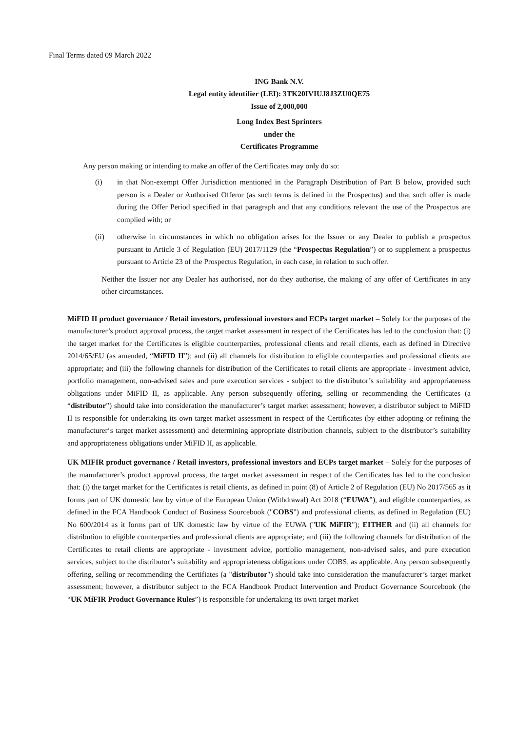Final Terms dated 09 March 2022
ING Bank N.V.
Legal entity identifier (LEI): 3TK20IVIUJ8J3ZU0QE75
Issue of 2,000,000
Long Index Best Sprinters
under the
Certificates Programme
Any person making or intending to make an offer of the Certificates may only do so:
(i) in that Non-exempt Offer Jurisdiction mentioned in the Paragraph Distribution of Part B below, provided such person is a Dealer or Authorised Offeror (as such terms is defined in the Prospectus) and that such offer is made during the Offer Period specified in that paragraph and that any conditions relevant the use of the Prospectus are complied with; or
(ii) otherwise in circumstances in which no obligation arises for the Issuer or any Dealer to publish a prospectus pursuant to Article 3 of Regulation (EU) 2017/1129 (the “Prospectus Regulation”) or to supplement a prospectus pursuant to Article 23 of the Prospectus Regulation, in each case, in relation to such offer.
Neither the Issuer nor any Dealer has authorised, nor do they authorise, the making of any offer of Certificates in any other circumstances.
MiFID II product governance / Retail investors, professional investors and ECPs target market – Solely for the purposes of the manufacturer’s product approval process, the target market assessment in respect of the Certificates has led to the conclusion that: (i) the target market for the Certificates is eligible counterparties, professional clients and retail clients, each as defined in Directive 2014/65/EU (as amended, “MiFID II”); and (ii) all channels for distribution to eligible counterparties and professional clients are appropriate; and (iii) the following channels for distribution of the Certificates to retail clients are appropriate - investment advice, portfolio management, non-advised sales and pure execution services - subject to the distributor’s suitability and appropriateness obligations under MiFID II, as applicable. Any person subsequently offering, selling or recommending the Certificates (a “distributor”) should take into consideration the manufacturer’s target market assessment; however, a distributor subject to MiFID II is responsible for undertaking its own target market assessment in respect of the Certificates (by either adopting or refining the manufacturer‘s target market assessment) and determining appropriate distribution channels, subject to the distributor’s suitability and appropriateness obligations under MiFID II, as applicable.
UK MIFIR product governance / Retail investors, professional investors and ECPs target market – Solely for the purposes of the manufacturer’s product approval process, the target market assessment in respect of the Certificates has led to the conclusion that: (i) the target market for the Certificates is retail clients, as defined in point (8) of Article 2 of Regulation (EU) No 2017/565 as it forms part of UK domestic law by virtue of the European Union (Withdrawal) Act 2018 (“EUWA”), and eligible counterparties, as defined in the FCA Handbook Conduct of Business Sourcebook ("COBS") and professional clients, as defined in Regulation (EU) No 600/2014 as it forms part of UK domestic law by virtue of the EUWA ("UK MiFIR"); EITHER and (ii) all channels for distribution to eligible counterparties and professional clients are appropriate; and (iii) the following channels for distribution of the Certificates to retail clients are appropriate - investment advice, portfolio management, non-advised sales, and pure execution services, subject to the distributor’s suitability and appropriateness obligations under COBS, as applicable. Any person subsequently offering, selling or recommending the Certifiates (a "distributor") should take into consideration the manufacturer’s target market assessment; however, a distributor subject to the FCA Handbook Product Intervention and Product Governance Sourcebook (the “UK MiFIR Product Governance Rules”) is responsible for undertaking its own target market